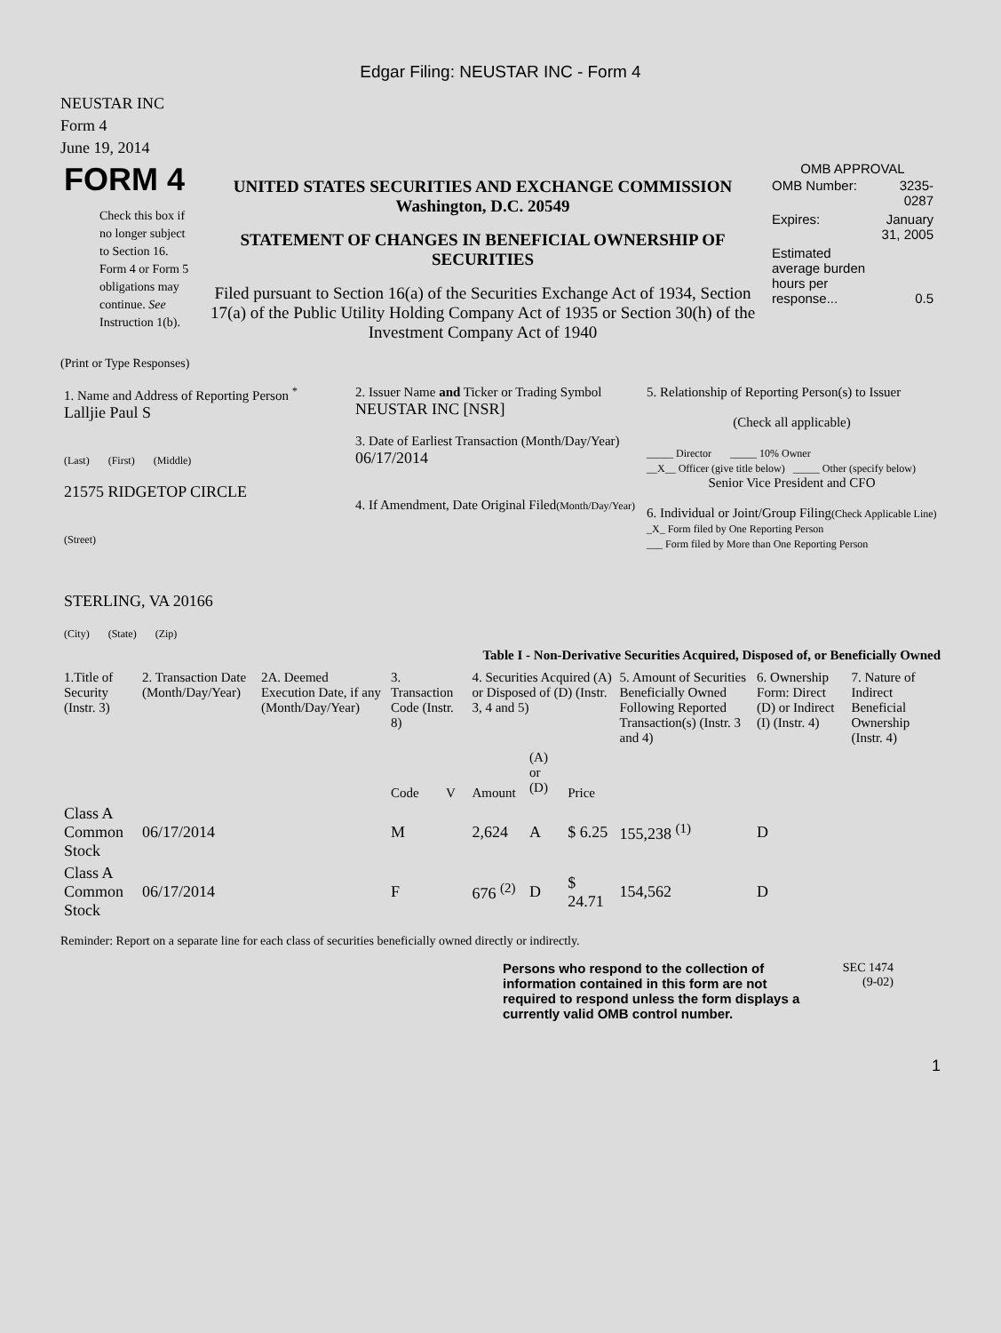Edgar Filing: NEUSTAR INC - Form 4
NEUSTAR INC
Form 4
June 19, 2014
| FORM 4 Check this box if no longer subject to Section 16. Form 4 or Form 5 obligations may continue. See Instruction 1(b). | UNITED STATES SECURITIES AND EXCHANGE COMMISSION Washington, D.C. 20549 STATEMENT OF CHANGES IN BENEFICIAL OWNERSHIP OF SECURITIES Filed pursuant to Section 16(a) of the Securities Exchange Act of 1934, Section 17(a) of the Public Utility Holding Company Act of 1935 or Section 30(h) of the Investment Company Act of 1940 | OMB APPROVAL / OMB Number: / 3235-0287 / / Expires: / January 31, 2005 / / Estimated average burden hours per response... / 0.5 / |
(Print or Type Responses)
| 1. Name and Address of Reporting Person <sup>*</sup> Lalljie Paul S (Last) (First) (Middle) 21575 RIDGETOP CIRCLE (Street) STERLING, VA 20166 (City) (State) (Zip) | 2. Issuer Name and Ticker or Trading Symbol NEUSTAR INC [NSR] 3. Date of Earliest Transaction (Month/Day/Year) 06/17/2014 4. If Amendment, Date Original Filed (Month/Day/Year) | 5. Relationship of Reporting Person(s) to Issuer (Check all applicable) _____ Director _____ 10% Owner __X__ Officer (give title below) _____ Other (specify below) Senior Vice President and CFO 6. Individual or Joint/Group Filing (Check Applicable Line) _X_ Form filed by One Reporting Person ___ Form filed by More than One Reporting Person |
Table I - Non-Derivative Securities Acquired, Disposed of, or Beneficially Owned
| 1.Title of Security (Instr. 3) | 2. Transaction Date (Month/Day/Year) | 2A. Deemed Execution Date, if any (Month/Day/Year) | 3. Transaction Code (Instr. 8) | | 4. Securities Acquired (A) or Disposed of (D) (Instr. 3, 4 and 5) | | | 5. Amount of Securities Beneficially Owned Following Reported Transaction(s) (Instr. 3 and 4) | 6. Ownership Form: Direct (D) or Indirect (I) (Instr. 4) | 7. Nature of Indirect Beneficial Ownership (Instr. 4) |
| --- | --- | --- | --- | --- | --- | --- | --- | --- | --- | --- |
| | | | Code | V | Amount | (A) or (D) | Price | | | |
| Class A Common Stock | 06/17/2014 | | M | | 2,624 | A | $ 6.25 | 155,238 <sup>(1)</sup> | D | |
| Class A Common Stock | 06/17/2014 | | F | | 676 <sup>(2)</sup> | D | $ 24.71 | 154,562 | D | |
Reminder: Report on a separate line for each class of securities beneficially owned directly or indirectly.
Persons who respond to the collection of information contained in this form are not required to respond unless the form displays a currently valid OMB control number.
SEC 1474
(9-02)
1